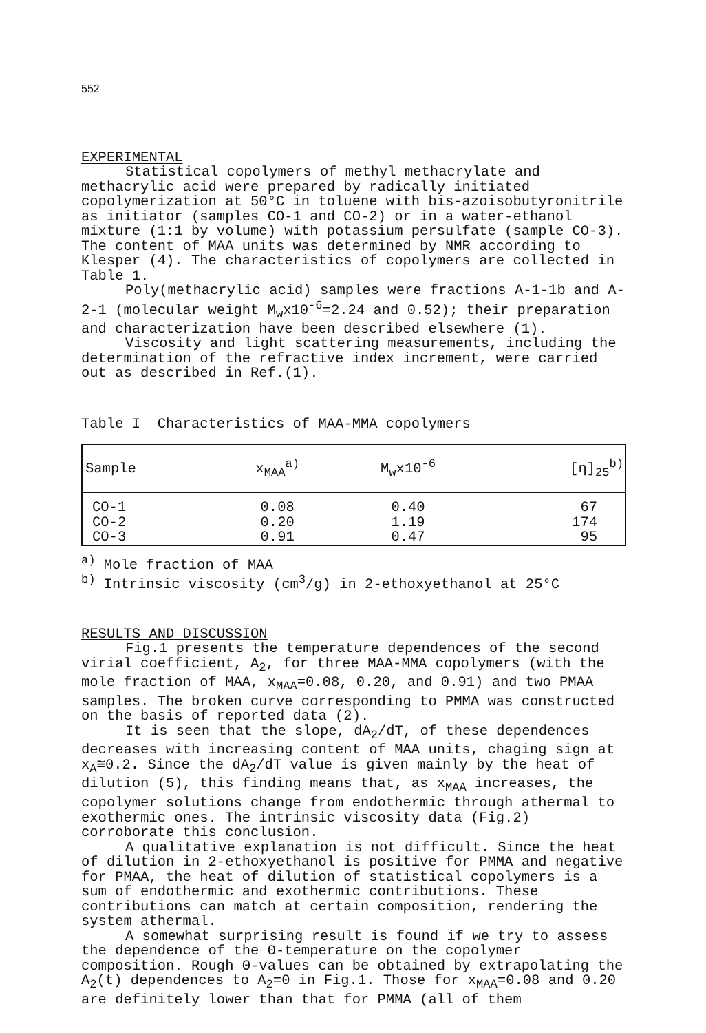552
EXPERIMENTAL
Statistical copolymers of methyl methacrylate and methacrylic acid were prepared by radically initiated copolymerization at 50°C in toluene with bis-azoisobutyronitrile as initiator (samples CO-1 and CO-2) or in a water-ethanol mixture (1:1 by volume) with potassium persulfate (sample CO-3). The content of MAA units was determined by NMR according to Klesper (4). The characteristics of copolymers are collected in Table 1.
Poly(methacrylic acid) samples were fractions A-1-1b and A-2-1 (molecular weight M<sub>w</sub>x10<sup>-6</sup>=2.24 and 0.52); their preparation and characterization have been described elsewhere (1).
Viscosity and light scattering measurements, including the determination of the refractive index increment, were carried out as described in Ref.(1).
Table I Characteristics of MAA-MMA copolymers
| Sample | x<sub>MAA</sub><sup>a)</sup> | M<sub>w</sub>x10<sup>-6</sup> | [η]<sub>25</sub><sup>b)</sup> |
| CO-1 CO-2 CO-3 | 0.08 0.20 0.91 | 0.40 1.19 0.47 | 67 174 95 |
<sup>a)</sup> Mole fraction of MAA
<sup>b)</sup> Intrinsic viscosity (cm<sup>3</sup>/g) in 2-ethoxyethanol at 25°C
RESULTS AND DISCUSSION
Fig.1 presents the temperature dependences of the second virial coefficient, A<sub>2</sub>, for three MAA-MMA copolymers (with the mole fraction of MAA, x<sub>MAA</sub>=0.08, 0.20, and 0.91) and two PMAA samples. The broken curve corresponding to PMMA was constructed on the basis of reported data (2).
It is seen that the slope, dA<sub>2</sub>/dT, of these dependences decreases with increasing content of MAA units, chaging sign at x<sub>A</sub>≅0.2. Since the dA<sub>2</sub>/dT value is given mainly by the heat of dilution (5), this finding means that, as x<sub>MAA</sub> increases, the copolymer solutions change from endothermic through athermal to exothermic ones. The intrinsic viscosity data (Fig.2) corroborate this conclusion.
A qualitative explanation is not difficult. Since the heat of dilution in 2-ethoxyethanol is positive for PMMA and negative for PMAA, the heat of dilution of statistical copolymers is a sum of endothermic and exothermic contributions. These contributions can match at certain composition, rendering the system athermal.
A somewhat surprising result is found if we try to assess the dependence of the Θ-temperature on the copolymer composition. Rough Θ-values can be obtained by extrapolating the A<sub>2</sub>(t) dependences to A<sub>2</sub>=0 in Fig.1. Those for x<sub>MAA</sub>=0.08 and 0.20 are definitely lower than that for PMMA (all of them